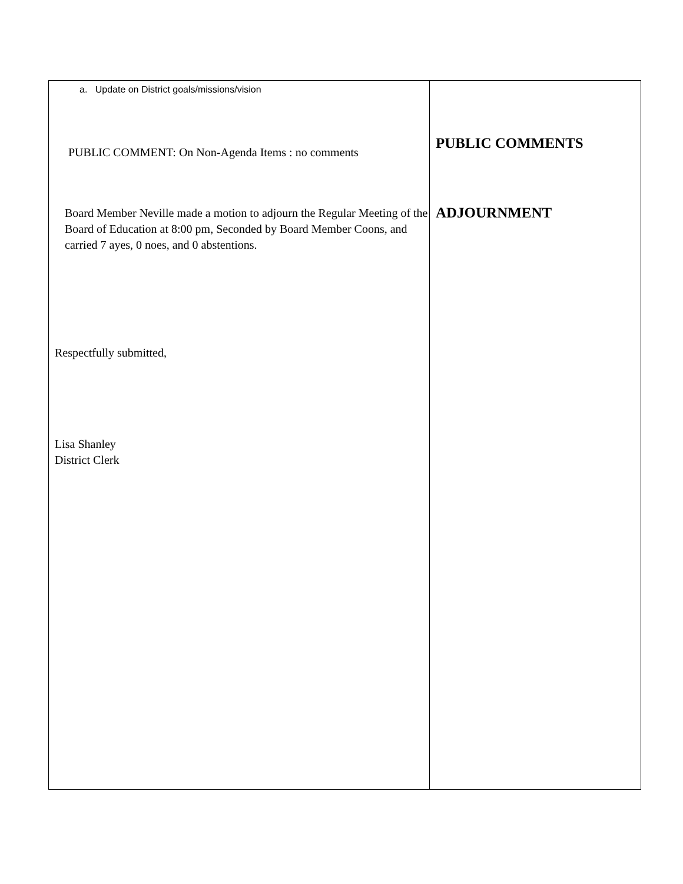| a. Update on District goals/missions/vision PUBLIC COMMENT: On Non-Agenda Items : no comments Board Member Neville made a motion to adjourn the Regular Meeting of the Board of Education at 8:00 pm, Seconded by Board Member Coons, and carried 7 ayes, 0 noes, and 0 abstentions. Respectfully submitted, Lisa Shanley District Clerk | PUBLIC COMMENTS ADJOURNMENT |